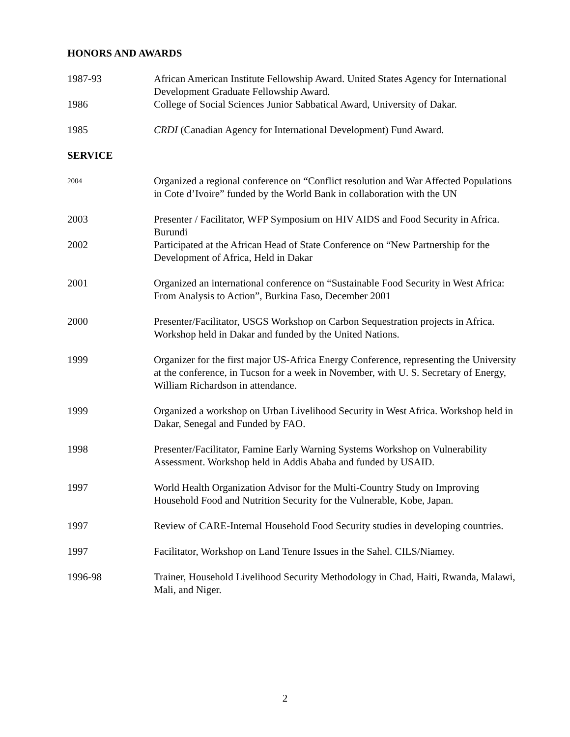HONORS AND AWARDS
1987-93 African American Institute Fellowship Award. United States Agency for International Development Graduate Fellowship Award.
1986 College of Social Sciences Junior Sabbatical Award, University of Dakar.
1985 CRDI (Canadian Agency for International Development) Fund Award.
SERVICE
2004
Organized a regional conference on “Conflict resolution and War Affected Populations in Cote d’Ivoire” funded by the World Bank in collaboration with the UN
2003 Presenter / Facilitator, WFP Symposium on HIV AIDS and Food Security in Africa. Burundi
2002 Participated at the African Head of State Conference on “New Partnership for the Development of Africa, Held in Dakar
2001 Organized an international conference on “Sustainable Food Security in West Africa: From Analysis to Action”, Burkina Faso, December 2001
2000 Presenter/Facilitator, USGS Workshop on Carbon Sequestration projects in Africa. Workshop held in Dakar and funded by the United Nations.
1999 Organizer for the first major US-Africa Energy Conference, representing the University at the conference, in Tucson for a week in November, with U. S. Secretary of Energy, William Richardson in attendance.
1999 Organized a workshop on Urban Livelihood Security in West Africa. Workshop held in Dakar, Senegal and Funded by FAO.
1998 Presenter/Facilitator, Famine Early Warning Systems Workshop on Vulnerability Assessment. Workshop held in Addis Ababa and funded by USAID.
1997 World Health Organization Advisor for the Multi-Country Study on Improving Household Food and Nutrition Security for the Vulnerable, Kobe, Japan.
1997 Review of CARE-Internal Household Food Security studies in developing countries.
1997 Facilitator, Workshop on Land Tenure Issues in the Sahel. CILS/Niamey.
1996-98 Trainer, Household Livelihood Security Methodology in Chad, Haiti, Rwanda, Malawi, Mali, and Niger.
2